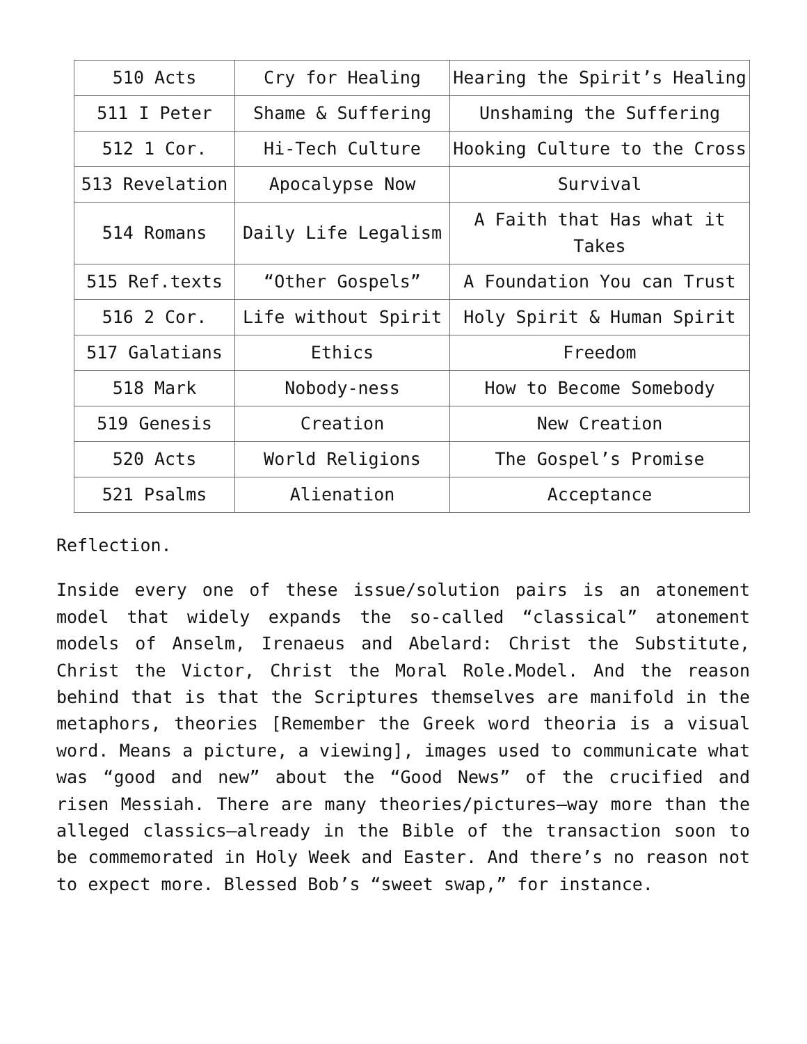| 510 Acts | Cry for Healing | Hearing the Spirit’s Healing |
| 511 I Peter | Shame & Suffering | Unshaming the Suffering |
| 512 1 Cor. | Hi-Tech Culture | Hooking Culture to the Cross |
| 513 Revelation | Apocalypse Now | Survival |
| 514 Romans | Daily Life Legalism | A Faith that Has what it Takes |
| 515 Ref.texts | “Other Gospels” | A Foundation You can Trust |
| 516 2 Cor. | Life without Spirit | Holy Spirit & Human Spirit |
| 517 Galatians | Ethics | Freedom |
| 518 Mark | Nobody-ness | How to Become Somebody |
| 519 Genesis | Creation | New Creation |
| 520 Acts | World Religions | The Gospel’s Promise |
| 521 Psalms | Alienation | Acceptance |
Reflection.
Inside every one of these issue/solution pairs is an atonement model that widely expands the so-called “classical” atonement models of Anselm, Irenaeus and Abelard: Christ the Substitute, Christ the Victor, Christ the Moral Role.Model. And the reason behind that is that the Scriptures themselves are manifold in the metaphors, theories [Remember the Greek word theoria is a visual word. Means a picture, a viewing], images used to communicate what was “good and new” about the “Good News” of the crucified and risen Messiah. There are many theories/pictures—way more than the alleged classics—already in the Bible of the transaction soon to be commemorated in Holy Week and Easter. And there’s no reason not to expect more. Blessed Bob’s “sweet swap,” for instance.